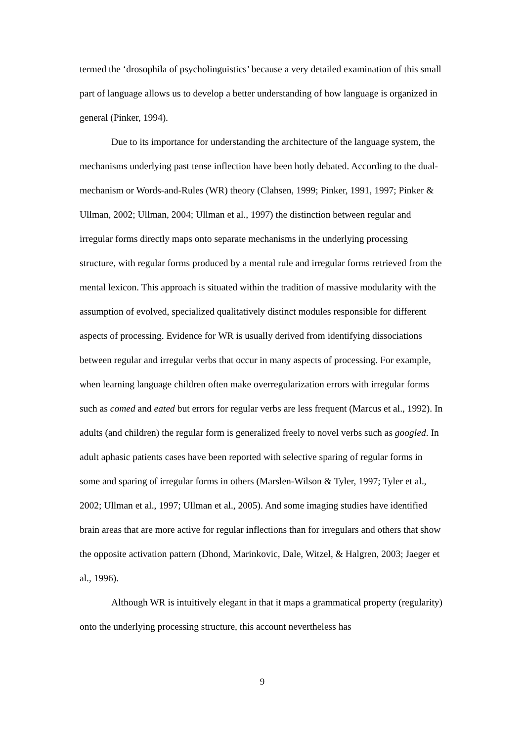termed the ‘drosophila of psycholinguistics’ because a very detailed examination of this small part of language allows us to develop a better understanding of how language is organized in general (Pinker, 1994).
Due to its importance for understanding the architecture of the language system, the mechanisms underlying past tense inflection have been hotly debated. According to the dual-mechanism or Words-and-Rules (WR) theory (Clahsen, 1999; Pinker, 1991, 1997; Pinker & Ullman, 2002; Ullman, 2004; Ullman et al., 1997) the distinction between regular and irregular forms directly maps onto separate mechanisms in the underlying processing structure, with regular forms produced by a mental rule and irregular forms retrieved from the mental lexicon. This approach is situated within the tradition of massive modularity with the assumption of evolved, specialized qualitatively distinct modules responsible for different aspects of processing. Evidence for WR is usually derived from identifying dissociations between regular and irregular verbs that occur in many aspects of processing. For example, when learning language children often make overregularization errors with irregular forms such as comed and eated but errors for regular verbs are less frequent (Marcus et al., 1992). In adults (and children) the regular form is generalized freely to novel verbs such as googled. In adult aphasic patients cases have been reported with selective sparing of regular forms in some and sparing of irregular forms in others (Marslen-Wilson & Tyler, 1997; Tyler et al., 2002; Ullman et al., 1997; Ullman et al., 2005). And some imaging studies have identified brain areas that are more active for regular inflections than for irregulars and others that show the opposite activation pattern (Dhond, Marinkovic, Dale, Witzel, & Halgren, 2003; Jaeger et al., 1996).
Although WR is intuitively elegant in that it maps a grammatical property (regularity) onto the underlying processing structure, this account nevertheless has
9